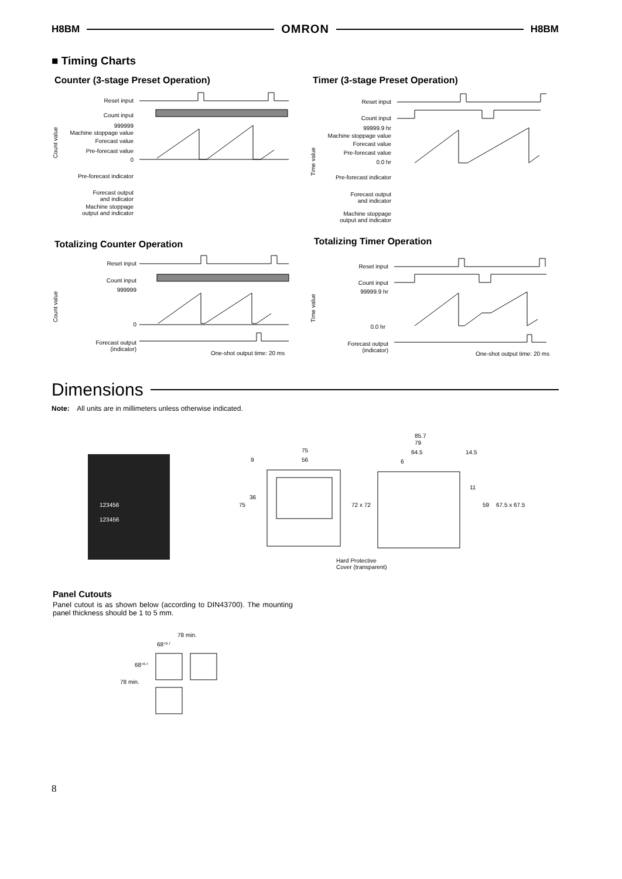H8BM OMRON H8BM
■ Timing Charts
Counter (3-stage Preset Operation)
Reset input
Count input
999999
Machine stoppage value
Forecast value
Pre-forecast value
0
Pre-forecast indicator
Forecast output
and indicator
Machine stoppage
output and indicator
Count value
Timer (3-stage Preset Operation)
Reset input
Count input
99999.9 hr
Machine stoppage value
Forecast value
Pre-forecast value
0.0 hr
Pre-forecast indicator
Forecast output
and indicator
Machine stoppage
output and indicator
Time value
Totalizing Counter Operation
Reset input
Count input
999999
0
Forecast output
(indicator)
Count value
One-shot output time: 20 ms
Totalizing Timer Operation
Reset input
Count input
99999.9 hr
0.0 hr
Forecast output
(indicator)
Time value
One-shot output time: 20 ms
Dimensions
Note: All units are in millimeters unless otherwise indicated.
123456
123456
75
56
9
36
75
85.7
79
64.5
14.5
6
72 x 72
11
59
67.5 x 67.5
Hard Protective
Cover (transparent)
Panel Cutouts
Panel cutout is as shown below (according to DIN43700). The mounting panel thickness should be 1 to 5 mm.
78 min.
68+0.7
68+0.7
78 min.
8